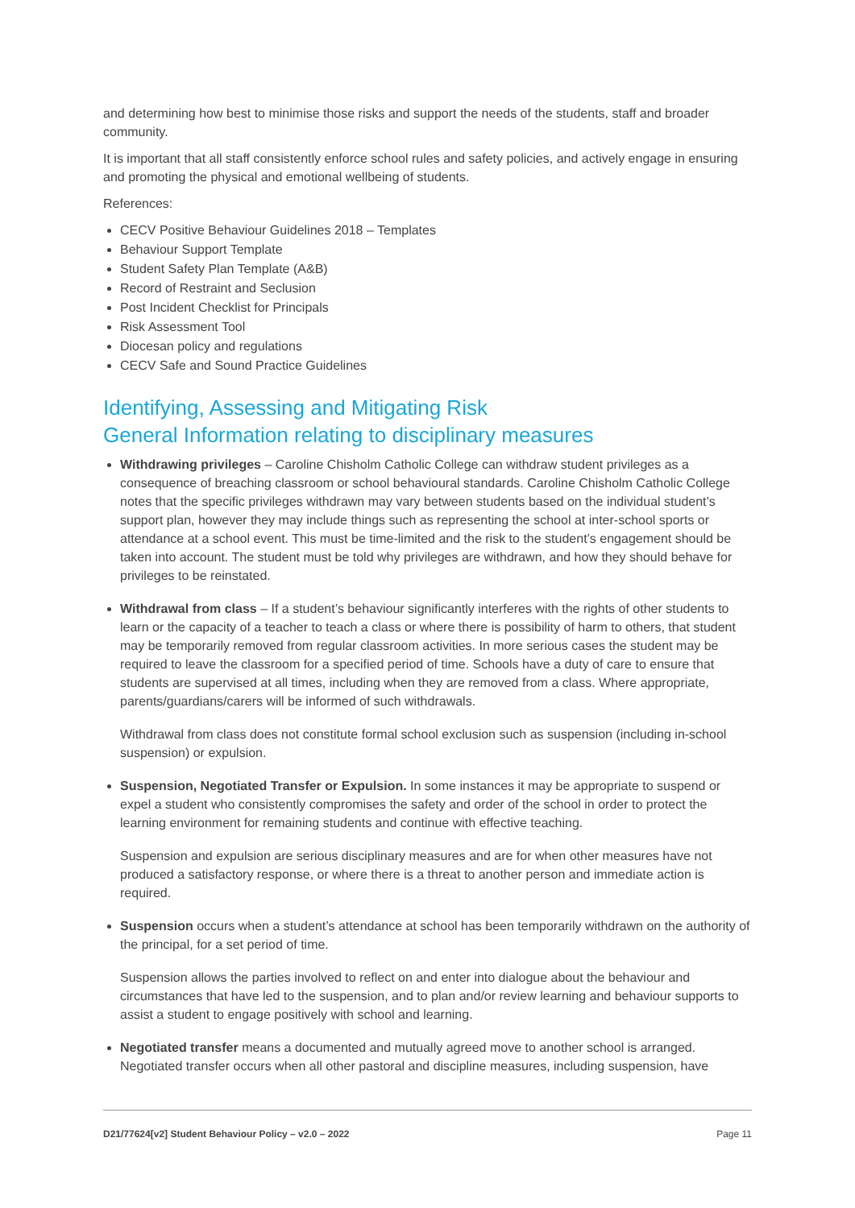and determining how best to minimise those risks and support the needs of the students, staff and broader community.
It is important that all staff consistently enforce school rules and safety policies, and actively engage in ensuring and promoting the physical and emotional wellbeing of students.
References:
CECV Positive Behaviour Guidelines 2018 – Templates
Behaviour Support Template
Student Safety Plan Template (A&B)
Record of Restraint and Seclusion
Post Incident Checklist for Principals
Risk Assessment Tool
Diocesan policy and regulations
CECV Safe and Sound Practice Guidelines
Identifying, Assessing and Mitigating Risk
General Information relating to disciplinary measures
Withdrawing privileges – Caroline Chisholm Catholic College can withdraw student privileges as a consequence of breaching classroom or school behavioural standards. Caroline Chisholm Catholic College notes that the specific privileges withdrawn may vary between students based on the individual student’s support plan, however they may include things such as representing the school at inter-school sports or attendance at a school event. This must be time-limited and the risk to the student’s engagement should be taken into account. The student must be told why privileges are withdrawn, and how they should behave for privileges to be reinstated.
Withdrawal from class – If a student’s behaviour significantly interferes with the rights of other students to learn or the capacity of a teacher to teach a class or where there is possibility of harm to others, that student may be temporarily removed from regular classroom activities. In more serious cases the student may be required to leave the classroom for a specified period of time. Schools have a duty of care to ensure that students are supervised at all times, including when they are removed from a class. Where appropriate, parents/guardians/carers will be informed of such withdrawals.
Withdrawal from class does not constitute formal school exclusion such as suspension (including in-school suspension) or expulsion.
Suspension, Negotiated Transfer or Expulsion. In some instances it may be appropriate to suspend or expel a student who consistently compromises the safety and order of the school in order to protect the learning environment for remaining students and continue with effective teaching.
Suspension and expulsion are serious disciplinary measures and are for when other measures have not produced a satisfactory response, or where there is a threat to another person and immediate action is required.
Suspension occurs when a student’s attendance at school has been temporarily withdrawn on the authority of the principal, for a set period of time.
Suspension allows the parties involved to reflect on and enter into dialogue about the behaviour and circumstances that have led to the suspension, and to plan and/or review learning and behaviour supports to assist a student to engage positively with school and learning.
Negotiated transfer means a documented and mutually agreed move to another school is arranged. Negotiated transfer occurs when all other pastoral and discipline measures, including suspension, have
D21/77624[v2] Student Behaviour Policy – v2.0 – 2022 Page 11